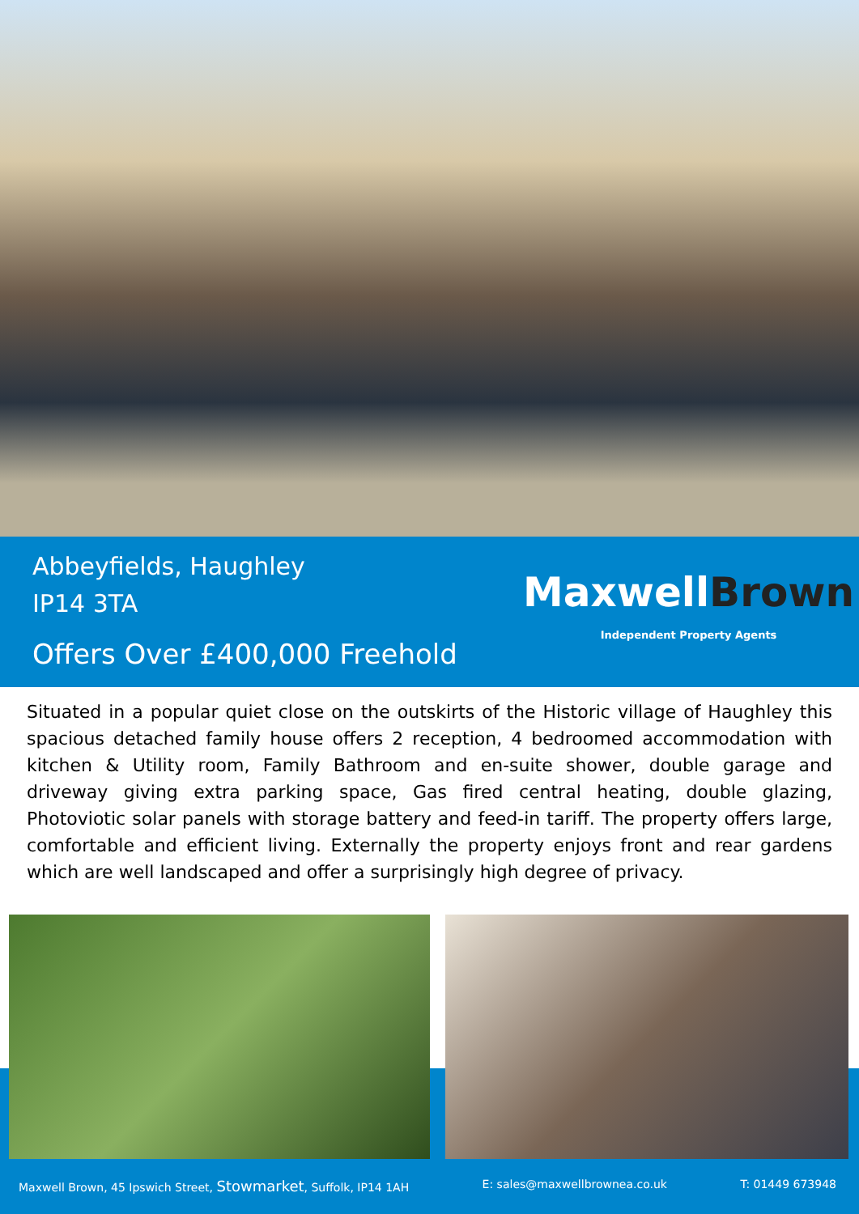Abbeyfields, Haughley
IP14 3TA
Offers Over £400,000 Freehold
MaxwellBrown
Independent Property Agents
Situated in a popular quiet close on the outskirts of the Historic village of Haughley this spacious detached family house offers 2 reception, 4 bedroomed accommodation with kitchen & Utility room, Family Bathroom and en-suite shower, double garage and driveway giving extra parking space, Gas fired central heating, double glazing, Photoviotic solar panels with storage battery and feed-in tariff. The property offers large, comfortable and efficient living. Externally the property enjoys front and rear gardens which are well landscaped and offer a surprisingly high degree of privacy.
Maxwell Brown, 45 Ipswich Street, Stowmarket, Suffolk, IP14 1AH E: sales@maxwellbrownea.co.uk T: 01449 673948